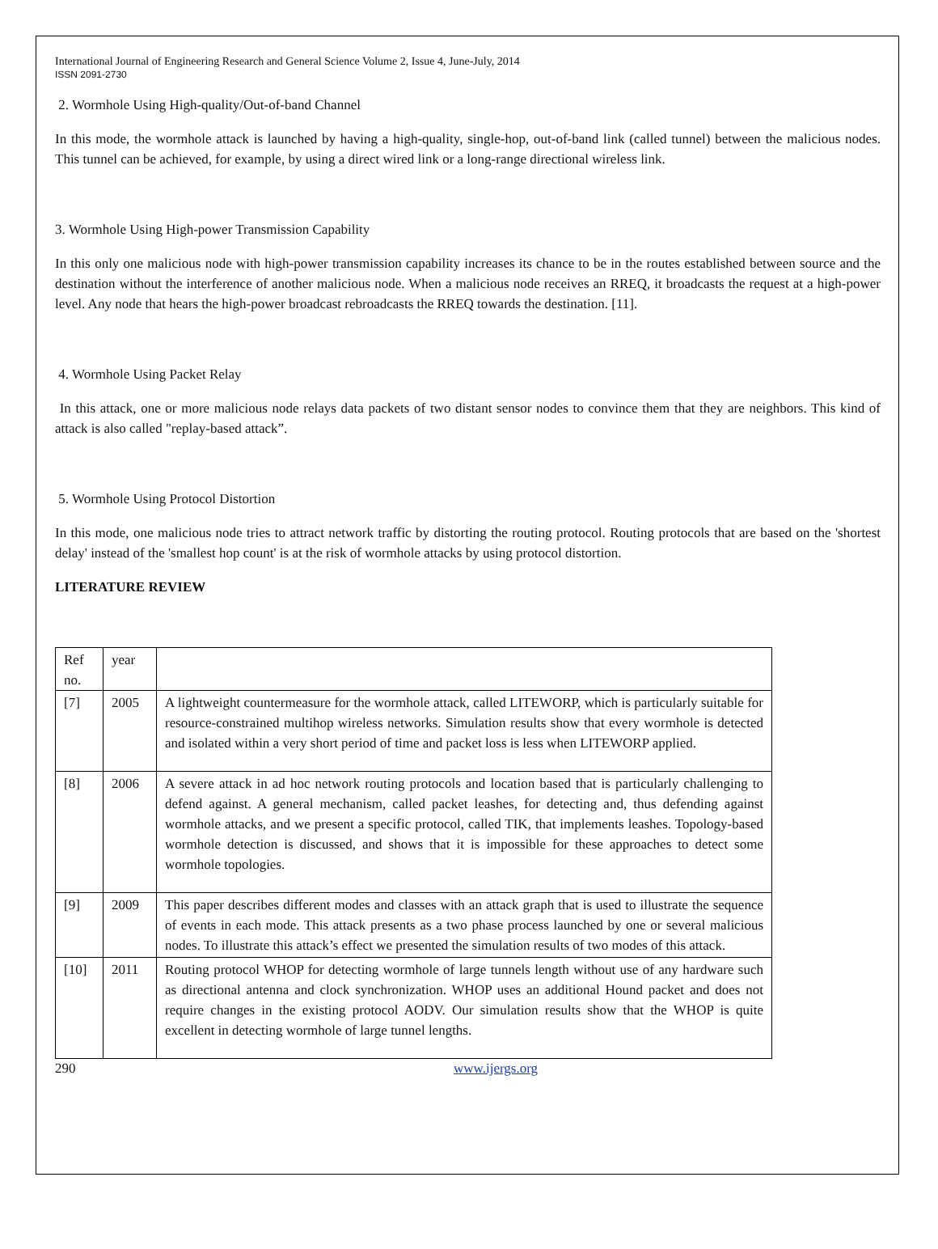International Journal of Engineering Research and General Science Volume 2, Issue 4, June-July, 2014
ISSN 2091-2730
2. Wormhole Using High-quality/Out-of-band Channel
In this mode, the wormhole attack is launched by having a high-quality, single-hop, out-of-band link (called tunnel) between the malicious nodes. This tunnel can be achieved, for example, by using a direct wired link or a long-range directional wireless link.
3. Wormhole Using High-power Transmission Capability
In this only one malicious node with high-power transmission capability increases its chance to be in the routes established between source and the destination without the interference of another malicious node. When a malicious node receives an RREQ, it broadcasts the request at a high-power level. Any node that hears the high-power broadcast rebroadcasts the RREQ towards the destination. [11].
4. Wormhole Using Packet Relay
In this attack, one or more malicious node relays data packets of two distant sensor nodes to convince them that they are neighbors. This kind of attack is also called "replay-based attack”.
5. Wormhole Using Protocol Distortion
In this mode, one malicious node tries to attract network traffic by distorting the routing protocol. Routing protocols that are based on the 'shortest delay' instead of the 'smallest hop count' is at the risk of wormhole attacks by using protocol distortion.
LITERATURE REVIEW
| Ref no. | year | |
| [7] | 2005 | A lightweight countermeasure for the wormhole attack, called LITEWORP, which is particularly suitable for resource-constrained multihop wireless networks. Simulation results show that every wormhole is detected and isolated within a very short period of time and packet loss is less when LITEWORP applied. |
| [8] | 2006 | A severe attack in ad hoc network routing protocols and location based that is particularly challenging to defend against. A general mechanism, called packet leashes, for detecting and, thus defending against wormhole attacks, and we present a specific protocol, called TIK, that implements leashes. Topology-based wormhole detection is discussed, and shows that it is impossible for these approaches to detect some wormhole topologies. |
| [9] | 2009 | This paper describes different modes and classes with an attack graph that is used to illustrate the sequence of events in each mode. This attack presents as a two phase process launched by one or several malicious nodes. To illustrate this attack’s effect we presented the simulation results of two modes of this attack. |
| [10] | 2011 | Routing protocol WHOP for detecting wormhole of large tunnels length without use of any hardware such as directional antenna and clock synchronization. WHOP uses an additional Hound packet and does not require changes in the existing protocol AODV. Our simulation results show that the WHOP is quite excellent in detecting wormhole of large tunnel lengths. |
290 www.ijergs.org